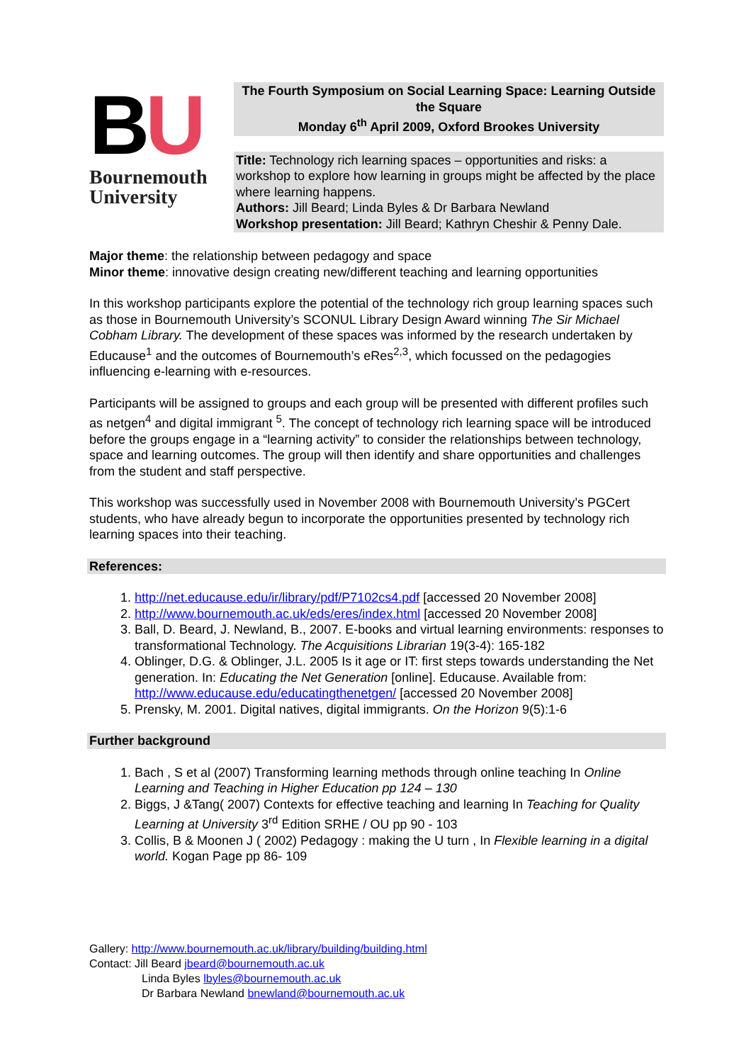BU
Bournemouth University
The Fourth Symposium on Social Learning Space: Learning Outside the Square
Monday 6<sup>th</sup> April 2009, Oxford Brookes University
Title: Technology rich learning spaces – opportunities and risks: a workshop to explore how learning in groups might be affected by the place where learning happens.
Authors: Jill Beard; Linda Byles & Dr Barbara Newland
Workshop presentation: Jill Beard; Kathryn Cheshir & Penny Dale.
Major theme: the relationship between pedagogy and space
Minor theme: innovative design creating new/different teaching and learning opportunities
In this workshop participants explore the potential of the technology rich group learning spaces such as those in Bournemouth University’s SCONUL Library Design Award winning The Sir Michael Cobham Library. The development of these spaces was informed by the research undertaken by Educause<sup>1</sup> and the outcomes of Bournemouth’s eRes<sup>2,3</sup>, which focussed on the pedagogies influencing e-learning with e-resources.
Participants will be assigned to groups and each group will be presented with different profiles such as netgen<sup>4</sup> and digital immigrant <sup>5</sup>. The concept of technology rich learning space will be introduced before the groups engage in a “learning activity” to consider the relationships between technology, space and learning outcomes. The group will then identify and share opportunities and challenges from the student and staff perspective.
This workshop was successfully used in November 2008 with Bournemouth University’s PGCert students, who have already begun to incorporate the opportunities presented by technology rich learning spaces into their teaching.
References:
1. http://net.educause.edu/ir/library/pdf/P7102cs4.pdf [accessed 20 November 2008]
2. http://www.bournemouth.ac.uk/eds/eres/index.html [accessed 20 November 2008]
3. Ball, D. Beard, J. Newland, B., 2007. E-books and virtual learning environments: responses to transformational Technology. The Acquisitions Librarian 19(3-4): 165-182
4. Oblinger, D.G. & Oblinger, J.L. 2005 Is it age or IT: first steps towards understanding the Net generation. In: Educating the Net Generation [online]. Educause. Available from: http://www.educause.edu/educatingthenetgen/ [accessed 20 November 2008]
5. Prensky, M. 2001. Digital natives, digital immigrants. On the Horizon 9(5):1-6
Further background
1. Bach , S et al (2007) Transforming learning methods through online teaching In Online Learning and Teaching in Higher Education pp 124 – 130
2. Biggs, J &Tang( 2007) Contexts for effective teaching and learning In Teaching for Quality Learning at University 3<sup>rd</sup> Edition SRHE / OU pp 90 - 103
3. Collis, B & Moonen J ( 2002) Pedagogy : making the U turn , In Flexible learning in a digital world. Kogan Page pp 86- 109
Gallery: http://www.bournemouth.ac.uk/library/building/building.html
Contact: Jill Beard jbeard@bournemouth.ac.uk
Linda Byles lbyles@bournemouth.ac.uk
Dr Barbara Newland bnewland@bournemouth.ac.uk